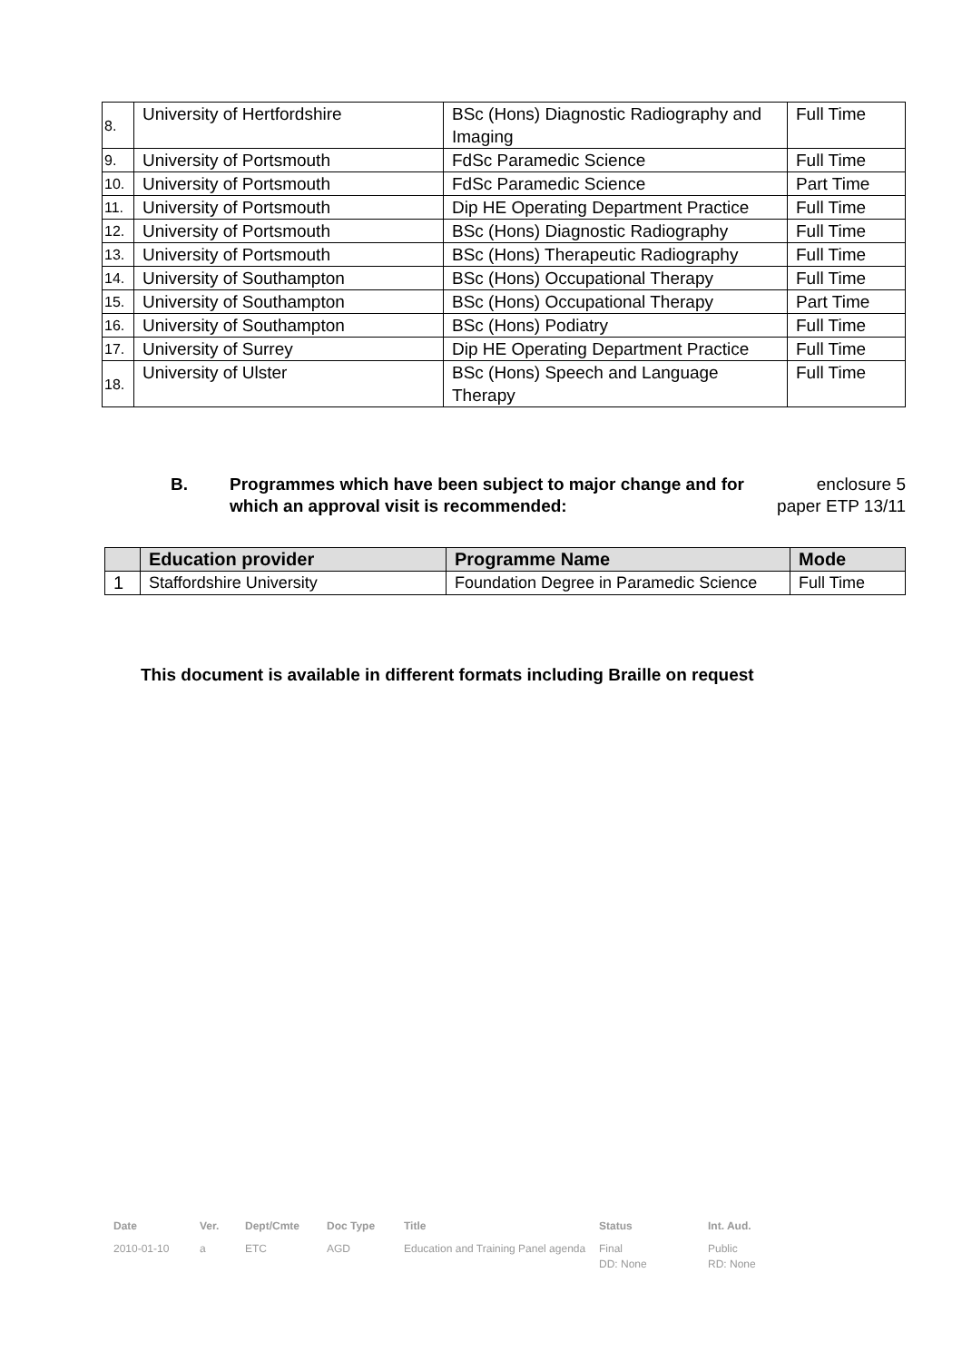| 8. | University of Hertfordshire | BSc (Hons) Diagnostic Radiography and Imaging | Full Time |
| 9. | University of Portsmouth | FdSc Paramedic Science | Full Time |
| 10. | University of Portsmouth | FdSc Paramedic Science | Part Time |
| 11. | University of Portsmouth | Dip HE Operating Department Practice | Full Time |
| 12. | University of Portsmouth | BSc (Hons) Diagnostic Radiography | Full Time |
| 13. | University of Portsmouth | BSc (Hons) Therapeutic Radiography | Full Time |
| 14. | University of Southampton | BSc (Hons) Occupational Therapy | Full Time |
| 15. | University of Southampton | BSc (Hons) Occupational Therapy | Part Time |
| 16. | University of Southampton | BSc (Hons) Podiatry | Full Time |
| 17. | University of Surrey | Dip HE Operating Department Practice | Full Time |
| 18. | University of Ulster | BSc (Hons) Speech and Language Therapy | Full Time |
B. Programmes which have been subject to major change and for which an approval visit is recommended:
enclosure 5
paper ETP 13/11
| | Education provider | Programme Name | Mode |
| --- | --- | --- | --- |
| 1 | Staffordshire University | Foundation Degree in Paramedic Science | Full Time |
This document is available in different formats including Braille on request
| Date | Ver. | Dept/Cmte | Doc Type | Title | Status | Int. Aud. |
| 2010-01-10 | a | ETC | AGD | Education and Training Panel agenda | Final DD: None | Public RD: None |